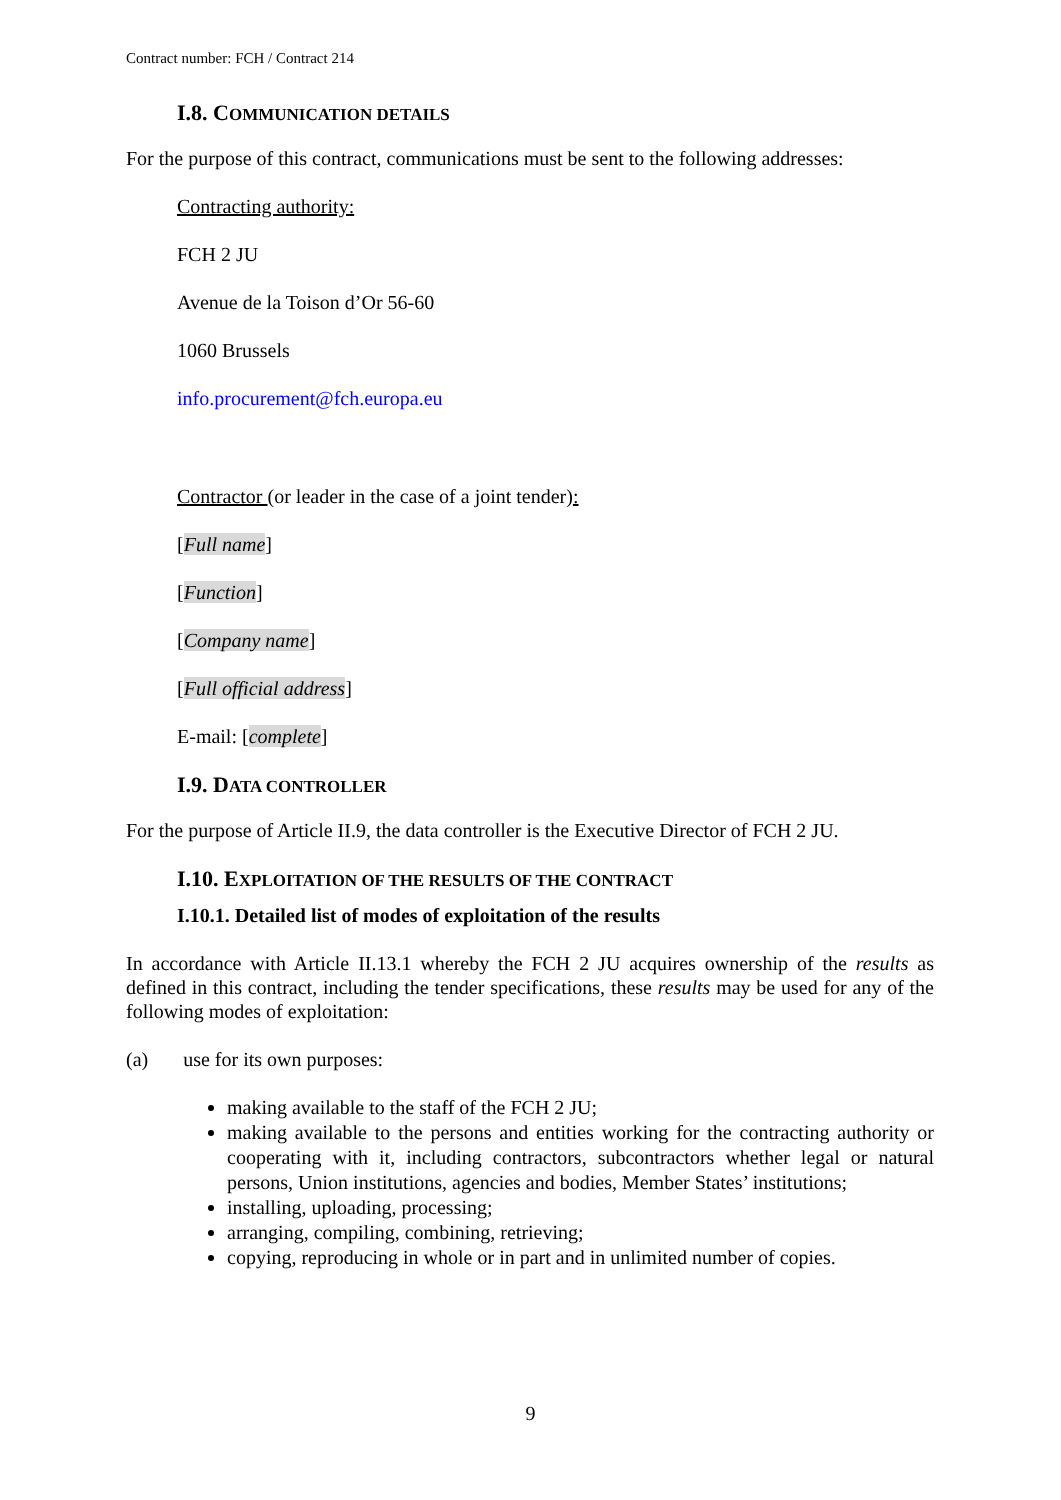Contract number: FCH / Contract 214
I.8. COMMUNICATION DETAILS
For the purpose of this contract, communications must be sent to the following addresses:
Contracting authority:
FCH 2 JU
Avenue de la Toison d’Or 56-60
1060 Brussels
info.procurement@fch.europa.eu
Contractor (or leader in the case of a joint tender):
[Full name]
[Function]
[Company name]
[Full official address]
E-mail: [complete]
I.9. DATA CONTROLLER
For the purpose of Article II.9, the data controller is the Executive Director of FCH 2 JU.
I.10. EXPLOITATION OF THE RESULTS OF THE CONTRACT
I.10.1. Detailed list of modes of exploitation of the results
In accordance with Article II.13.1 whereby the FCH 2 JU acquires ownership of the results as defined in this contract, including the tender specifications, these results may be used for any of the following modes of exploitation:
(a) use for its own purposes:
making available to the staff of the FCH 2 JU;
making available to the persons and entities working for the contracting authority or cooperating with it, including contractors, subcontractors whether legal or natural persons, Union institutions, agencies and bodies, Member States’ institutions;
installing, uploading, processing;
arranging, compiling, combining, retrieving;
copying, reproducing in whole or in part and in unlimited number of copies.
9